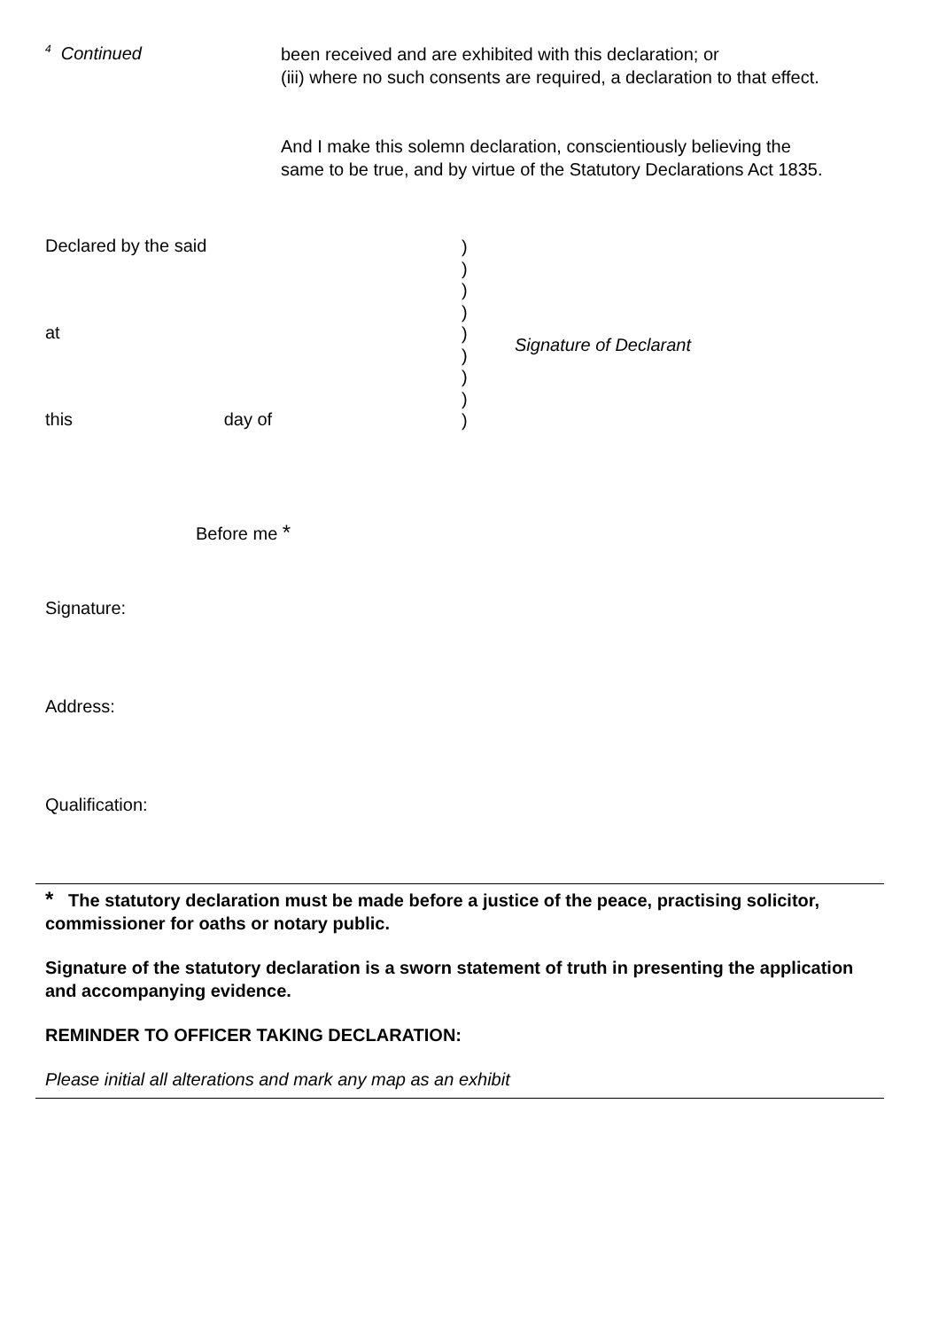<sup>4</sup> Continued
been received and are exhibited with this declaration; or
(iii) where no such consents are required, a declaration to that effect.
And I make this solemn declaration, conscientiously believing the
same to be true, and by virtue of the Statutory Declarations Act 1835.
Declared by the said
at
this day of
)
)
)
)
)
)
)
)
)
Signature of Declarant
Before me *
Signature:
Address:
Qualification:
* The statutory declaration must be made before a justice of the peace, practising solicitor, commissioner for oaths or notary public.
Signature of the statutory declaration is a sworn statement of truth in presenting the application and accompanying evidence.
REMINDER TO OFFICER TAKING DECLARATION:
Please initial all alterations and mark any map as an exhibit